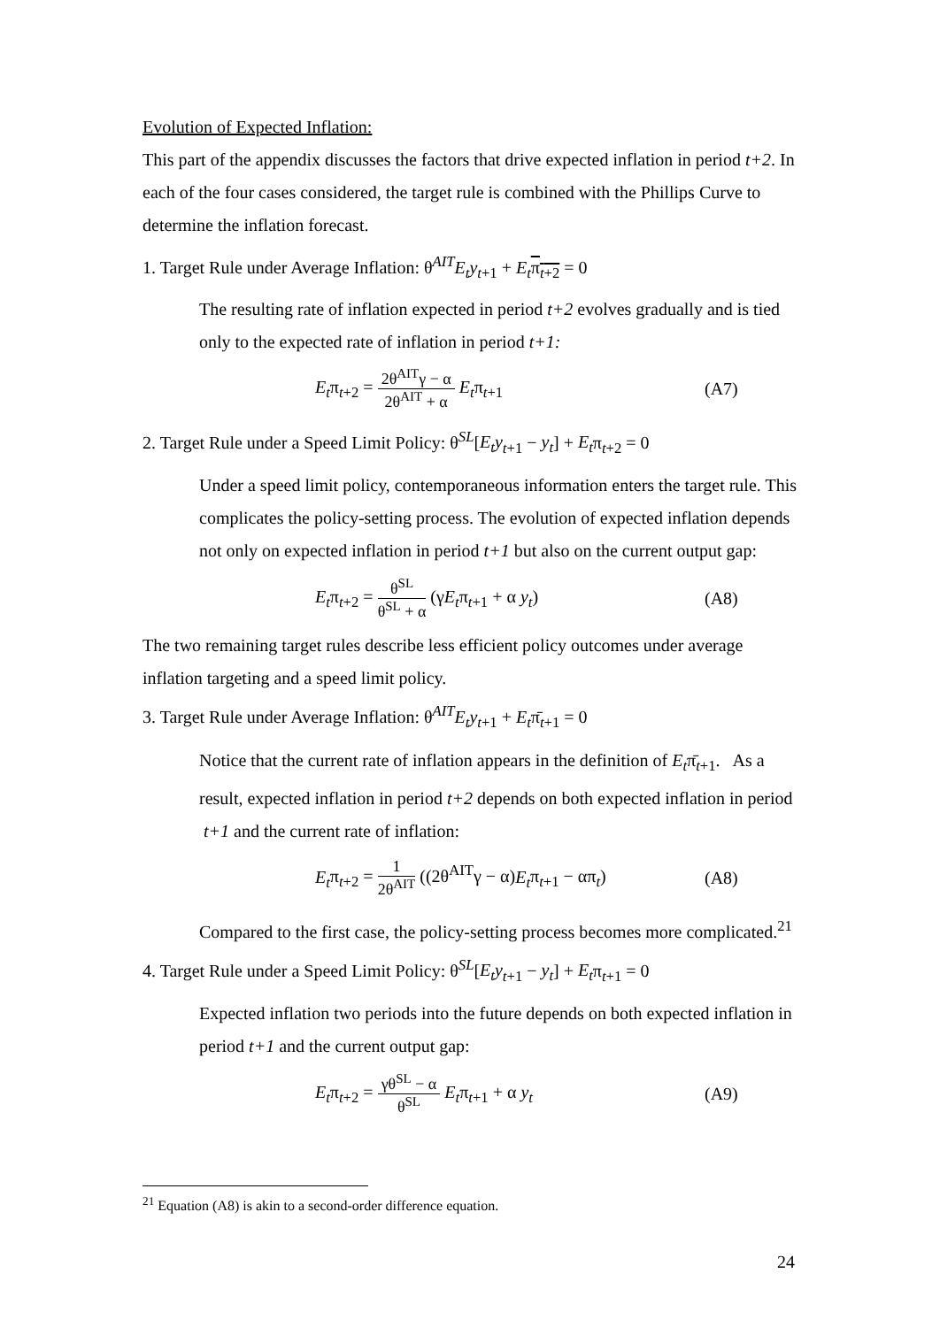Evolution of Expected Inflation:
This part of the appendix discusses the factors that drive expected inflation in period t+2. In each of the four cases considered, the target rule is combined with the Phillips Curve to determine the inflation forecast.
1. Target Rule under Average Inflation: θ<sup>AIT</sup>E<sub>t</sub>y<sub>t+1</sub> + E<sub>t</sub> π<sub>t+2</sub> = 0
The resulting rate of inflation expected in period t+2 evolves gradually and is tied only to the expected rate of inflation in period t+1:
E<sub>t</sub>π<sub>t+2</sub> = 2θ<sup>AIT</sup>γ − α 2θ<sup>AIT</sup> + α E<sub>t</sub>π<sub>t+1</sub>
(A7)
2. Target Rule under a Speed Limit Policy: θ<sup>SL</sup>[E<sub>t</sub>y<sub>t+1</sub> − y<sub>t</sub>] + E<sub>t</sub>π<sub>t+2</sub> = 0
Under a speed limit policy, contemporaneous information enters the target rule. This complicates the policy-setting process. The evolution of expected inflation depends not only on expected inflation in period t+1 but also on the current output gap:
E<sub>t</sub>π<sub>t+2</sub> = θ<sup>SL</sup> θ<sup>SL</sup> + α (γE<sub>t</sub>π<sub>t+1</sub> + α y<sub>t</sub>)
(A8)
The two remaining target rules describe less efficient policy outcomes under average inflation targeting and a speed limit policy.
3. Target Rule under Average Inflation: θ<sup>AIT</sup>E<sub>t</sub>y<sub>t+1</sub> + E<sub>t</sub>π̄<sub>t+1</sub> = 0
Notice that the current rate of inflation appears in the definition of E<sub>t</sub>π̄<sub>t+1</sub>. As a result, expected inflation in period t+2 depends on both expected inflation in period t+1 and the current rate of inflation:
E<sub>t</sub>π<sub>t+2</sub> = 1 2θ<sup>AIT</sup> ((2θ<sup>AIT</sup>γ − α)E<sub>t</sub>π<sub>t+1</sub> − απ<sub>t</sub>)
(A8)
Compared to the first case, the policy-setting process becomes more complicated.<sup>21</sup>
4. Target Rule under a Speed Limit Policy: θ<sup>SL</sup>[E<sub>t</sub>y<sub>t+1</sub> − y<sub>t</sub>] + E<sub>t</sub>π<sub>t+1</sub> = 0
Expected inflation two periods into the future depends on both expected inflation in period t+1 and the current output gap:
E<sub>t</sub>π<sub>t+2</sub> = γθ<sup>SL</sup> − α θ<sup>SL</sup> E<sub>t</sub>π<sub>t+1</sub> + α y<sub>t</sub>
(A9)
<sup>21</sup> Equation (A8) is akin to a second-order difference equation.
24